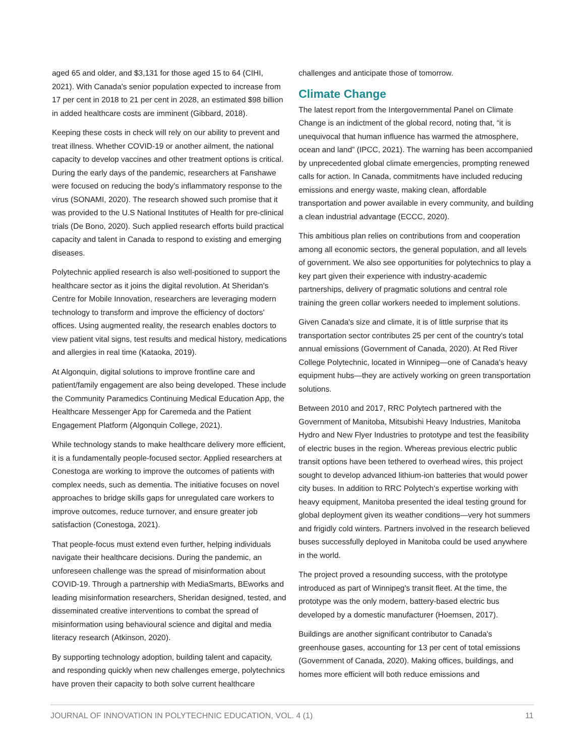aged 65 and older, and $3,131 for those aged 15 to 64 (CIHI, 2021). With Canada's senior population expected to increase from 17 per cent in 2018 to 21 per cent in 2028, an estimated $98 billion in added healthcare costs are imminent (Gibbard, 2018).
Keeping these costs in check will rely on our ability to prevent and treat illness. Whether COVID-19 or another ailment, the national capacity to develop vaccines and other treatment options is critical. During the early days of the pandemic, researchers at Fanshawe were focused on reducing the body's inflammatory response to the virus (SONAMI, 2020). The research showed such promise that it was provided to the U.S National Institutes of Health for pre-clinical trials (De Bono, 2020). Such applied research efforts build practical capacity and talent in Canada to respond to existing and emerging diseases.
Polytechnic applied research is also well-positioned to support the healthcare sector as it joins the digital revolution. At Sheridan's Centre for Mobile Innovation, researchers are leveraging modern technology to transform and improve the efficiency of doctors' offices. Using augmented reality, the research enables doctors to view patient vital signs, test results and medical history, medications and allergies in real time (Kataoka, 2019).
At Algonquin, digital solutions to improve frontline care and patient/family engagement are also being developed. These include the Community Paramedics Continuing Medical Education App, the Healthcare Messenger App for Caremeda and the Patient Engagement Platform (Algonquin College, 2021).
While technology stands to make healthcare delivery more efficient, it is a fundamentally people-focused sector. Applied researchers at Conestoga are working to improve the outcomes of patients with complex needs, such as dementia. The initiative focuses on novel approaches to bridge skills gaps for unregulated care workers to improve outcomes, reduce turnover, and ensure greater job satisfaction (Conestoga, 2021).
That people-focus must extend even further, helping individuals navigate their healthcare decisions. During the pandemic, an unforeseen challenge was the spread of misinformation about COVID-19. Through a partnership with MediaSmarts, BEworks and leading misinformation researchers, Sheridan designed, tested, and disseminated creative interventions to combat the spread of misinformation using behavioural science and digital and media literacy research (Atkinson, 2020).
By supporting technology adoption, building talent and capacity, and responding quickly when new challenges emerge, polytechnics have proven their capacity to both solve current healthcare
challenges and anticipate those of tomorrow.
Climate Change
The latest report from the Intergovernmental Panel on Climate Change is an indictment of the global record, noting that, “it is unequivocal that human influence has warmed the atmosphere, ocean and land” (IPCC, 2021). The warning has been accompanied by unprecedented global climate emergencies, prompting renewed calls for action. In Canada, commitments have included reducing emissions and energy waste, making clean, affordable transportation and power available in every community, and building a clean industrial advantage (ECCC, 2020).
This ambitious plan relies on contributions from and cooperation among all economic sectors, the general population, and all levels of government. We also see opportunities for polytechnics to play a key part given their experience with industry-academic partnerships, delivery of pragmatic solutions and central role training the green collar workers needed to implement solutions.
Given Canada's size and climate, it is of little surprise that its transportation sector contributes 25 per cent of the country's total annual emissions (Government of Canada, 2020). At Red River College Polytechnic, located in Winnipeg—one of Canada's heavy equipment hubs—they are actively working on green transportation solutions.
Between 2010 and 2017, RRC Polytech partnered with the Government of Manitoba, Mitsubishi Heavy Industries, Manitoba Hydro and New Flyer Industries to prototype and test the feasibility of electric buses in the region. Whereas previous electric public transit options have been tethered to overhead wires, this project sought to develop advanced lithium-ion batteries that would power city buses. In addition to RRC Polytech's expertise working with heavy equipment, Manitoba presented the ideal testing ground for global deployment given its weather conditions—very hot summers and frigidly cold winters. Partners involved in the research believed buses successfully deployed in Manitoba could be used anywhere in the world.
The project proved a resounding success, with the prototype introduced as part of Winnipeg's transit fleet. At the time, the prototype was the only modern, battery-based electric bus developed by a domestic manufacturer (Hoemsen, 2017).
Buildings are another significant contributor to Canada's greenhouse gases, accounting for 13 per cent of total emissions (Government of Canada, 2020). Making offices, buildings, and homes more efficient will both reduce emissions and
JOURNAL OF INNOVATION IN POLYTECHNIC EDUCATION, VOL. 4 (1) 11